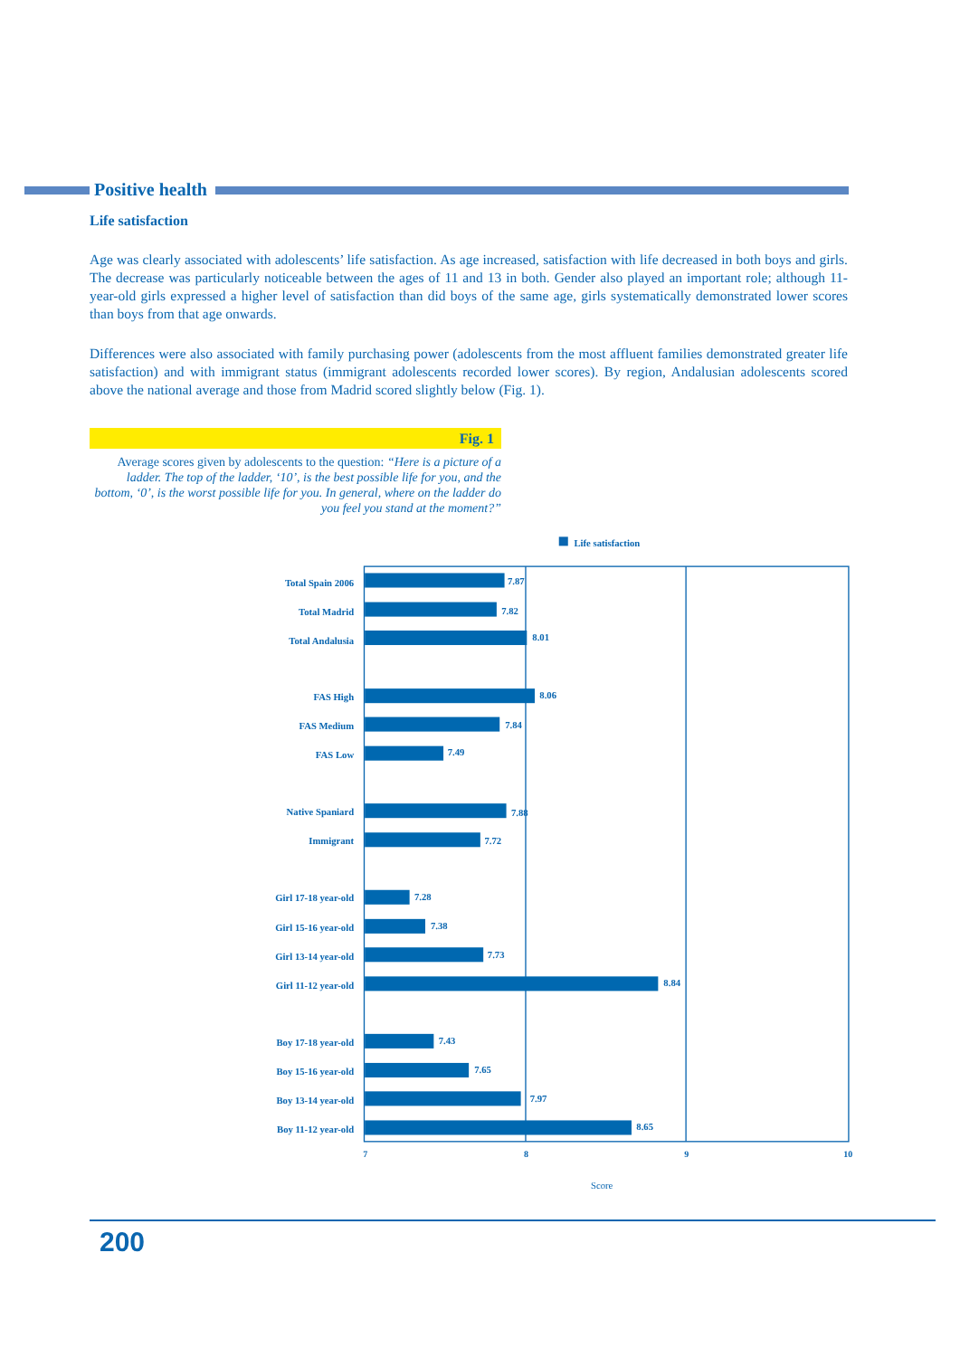Positive health
Life satisfaction
Age was clearly associated with adolescents’ life satisfaction. As age increased, satisfaction with life decreased in both boys and girls. The decrease was particularly noticeable between the ages of 11 and 13 in both. Gender also played an important role; although 11-year-old girls expressed a higher level of satisfaction than did boys of the same age, girls systematically demonstrated lower scores than boys from that age onwards.
Differences were also associated with family purchasing power (adolescents from the most affluent families demonstrated greater life satisfaction) and with immigrant status (immigrant adolescents recorded lower scores). By region, Andalusian adolescents scored above the national average and those from Madrid scored slightly below (Fig. 1).
Fig. 1
Average scores given by adolescents to the question: “Here is a picture of a ladder. The top of the ladder, ‘10’, is the best possible life for you, and the bottom, ‘0’, is the worst possible life for you. In general, where on the ladder do you feel you stand at the moment?”
Life satisfaction
Total Spain 2006
Total Madrid
Total Andalusia
FAS High
FAS Medium
FAS Low
Native Spaniard
Immigrant
Girl 17-18 year-old
Girl 15-16 year-old
Girl 13-14 year-old
Girl 11-12 year-old
Boy 17-18 year-old
Boy 15-16 year-old
Boy 13-14 year-old
Boy 11-12 year-old
7.87
7.82
8.01
8.06
7.84
7.49
7.88
7.72
7.28
7.38
7.73
8.84
7.43
7.65
7.97
8.65
7
8
9
10
Score
200